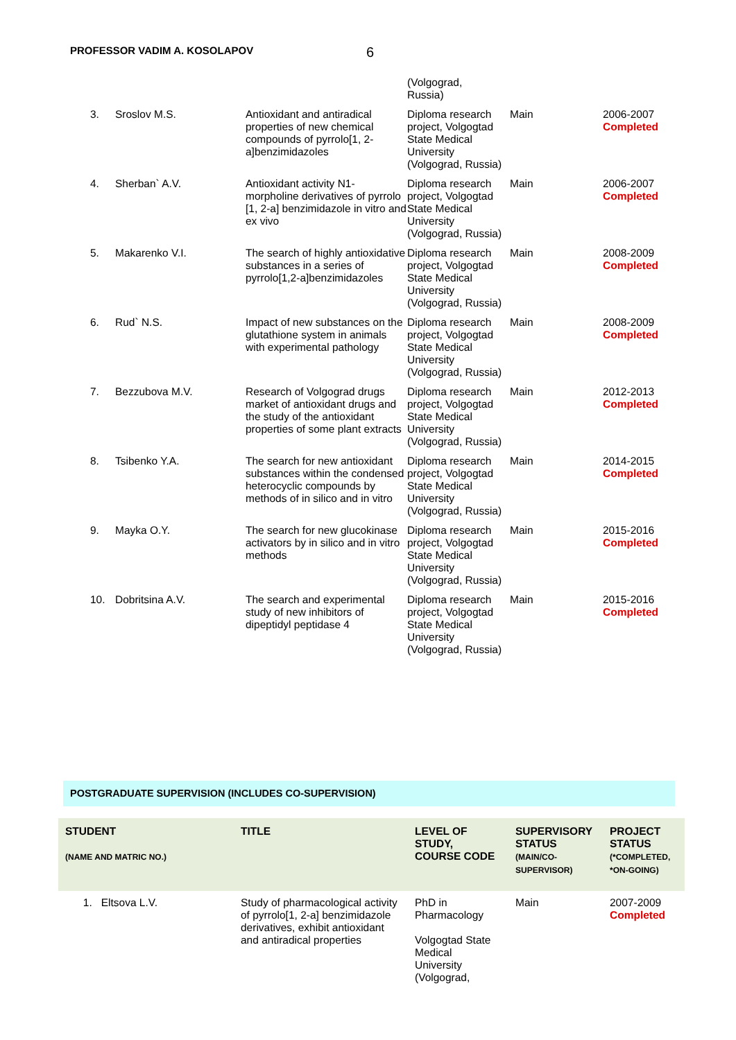PROFESSOR VADIM A. KOSOLAPOV 6
| | | | (Volgograd, Russia) | | |
| 3. | Sroslov M.S. | Antioxidant and antiradical properties of new chemical compounds of pyrrolo[1, 2-a]benzimidazoles | Diploma research project, Volgogtad State Medical University (Volgograd, Russia) | Main | 2006-2007 Completed |
| 4. | Sherban` A.V. | Antioxidant activity N1-morpholine derivatives of pyrrolo [1, 2-a] benzimidazole in vitro and ex vivo | Diploma research project, Volgogtad State Medical University (Volgograd, Russia) | Main | 2006-2007 Completed |
| 5. | Makarenko V.I. | The search of highly antioxidative substances in a series of pyrrolo[1,2-a]benzimidazoles | Diploma research project, Volgogtad State Medical University (Volgograd, Russia) | Main | 2008-2009 Completed |
| 6. | Rud` N.S. | Impact of new substances on the glutathione system in animals with experimental pathology | Diploma research project, Volgogtad State Medical University (Volgograd, Russia) | Main | 2008-2009 Completed |
| 7. | Bezzubova M.V. | Research of Volgograd drugs market of antioxidant drugs and the study of the antioxidant properties of some plant extracts | Diploma research project, Volgogtad State Medical University (Volgograd, Russia) | Main | 2012-2013 Completed |
| 8. | Tsibenko Y.A. | The search for new antioxidant substances within the condensed heterocyclic compounds by methods of in silico and in vitro | Diploma research project, Volgogtad State Medical University (Volgograd, Russia) | Main | 2014-2015 Completed |
| 9. | Mayka O.Y. | The search for new glucokinase activators by in silico and in vitro methods | Diploma research project, Volgogtad State Medical University (Volgograd, Russia) | Main | 2015-2016 Completed |
| 10. | Dobritsina A.V. | The search and experimental study of new inhibitors of dipeptidyl peptidase 4 | Diploma research project, Volgogtad State Medical University (Volgograd, Russia) | Main | 2015-2016 Completed |
POSTGRADUATE SUPERVISION (INCLUDES CO-SUPERVISION)
| STUDENT (NAME AND MATRIC NO.) | TITLE | LEVEL OF STUDY, COURSE CODE | SUPERVISORY STATUS (MAIN/CO-SUPERVISOR) | PROJECT STATUS (*COMPLETED, *ON-GOING) |
| --- | --- | --- | --- | --- |
| 1. Eltsova L.V. | Study of pharmacological activity of pyrrolo[1, 2-a] benzimidazole derivatives, exhibit antioxidant and antiradical properties | PhD in Pharmacology Volgogtad State Medical University (Volgograd, | Main | 2007-2009 Completed |